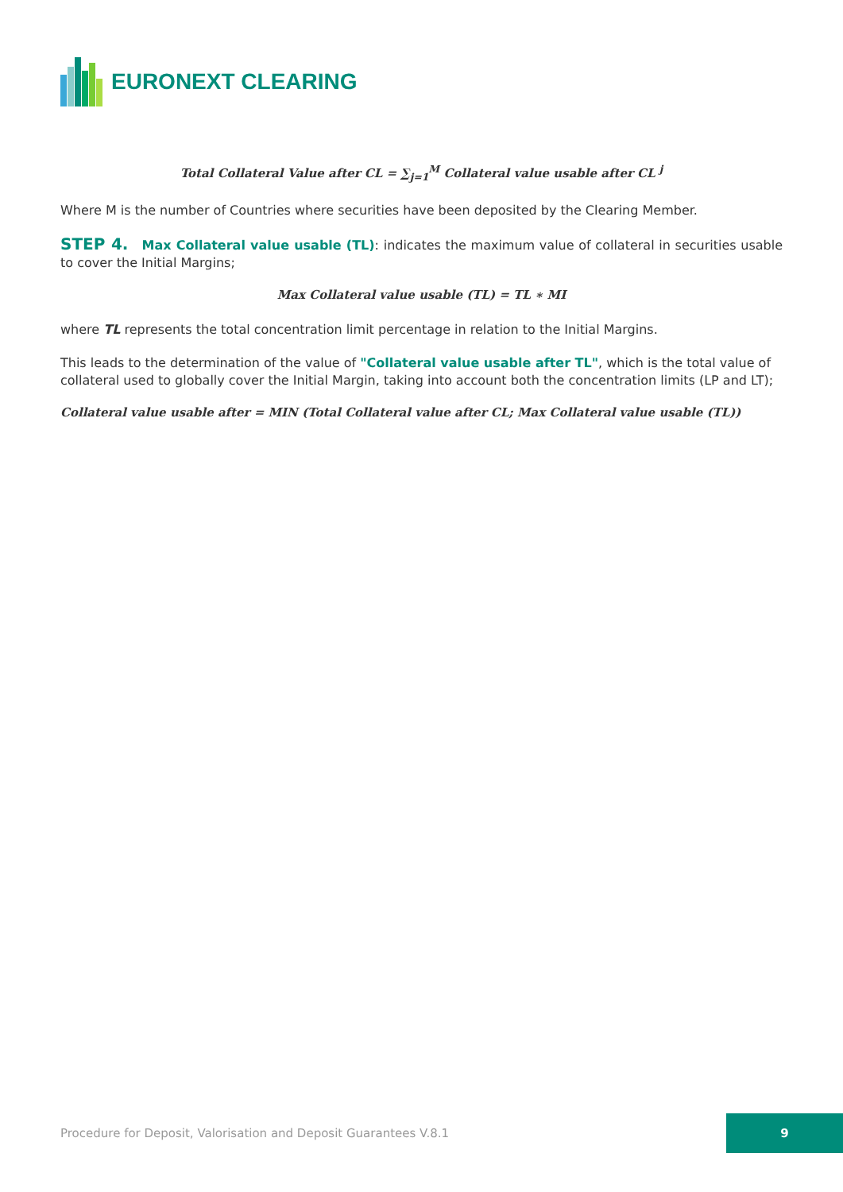EURONEXT CLEARING
Total Collateral Value after CL = ∑<sub>j=1</sub><sup>M</sup> Collateral value usable after CL <sup>j</sup>
Where M is the number of Countries where securities have been deposited by the Clearing Member.
STEP 4. Max Collateral value usable (TL): indicates the maximum value of collateral in securities usable to cover the Initial Margins;
Max Collateral value usable (TL) = TL ∗ MI
where TL represents the total concentration limit percentage in relation to the Initial Margins.
This leads to the determination of the value of "Collateral value usable after TL", which is the total value of collateral used to globally cover the Initial Margin, taking into account both the concentration limits (LP and LT);
Collateral value usable after = MIN (Total Collateral value after CL; Max Collateral value usable (TL))
Procedure for Deposit, Valorisation and Deposit Guarantees V.8.1
9